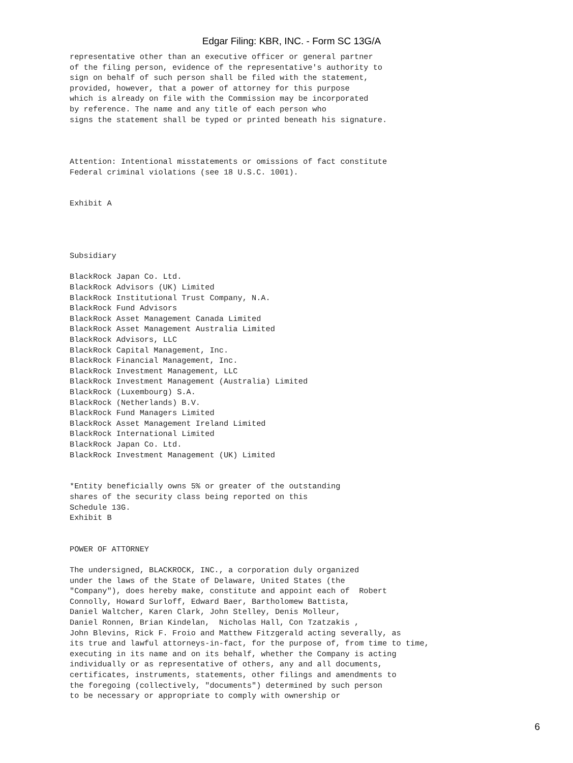Edgar Filing: KBR, INC. - Form SC 13G/A
representative other than an executive officer or general partner
of the filing person, evidence of the representative's authority to
sign on behalf of such person shall be filed with the statement,
provided, however, that a power of attorney for this purpose
which is already on file with the Commission may be incorporated
by reference. The name and any title of each person who
signs the statement shall be typed or printed beneath his signature.



Attention: Intentional misstatements or omissions of fact constitute
Federal criminal violations (see 18 U.S.C. 1001).


Exhibit A




Subsidiary

BlackRock Japan Co. Ltd.
BlackRock Advisors (UK) Limited
BlackRock Institutional Trust Company, N.A.
BlackRock Fund Advisors
BlackRock Asset Management Canada Limited
BlackRock Asset Management Australia Limited
BlackRock Advisors, LLC
BlackRock Capital Management, Inc.
BlackRock Financial Management, Inc.
BlackRock Investment Management, LLC
BlackRock Investment Management (Australia) Limited
BlackRock (Luxembourg) S.A.
BlackRock (Netherlands) B.V.
BlackRock Fund Managers Limited
BlackRock Asset Management Ireland Limited
BlackRock International Limited
BlackRock Japan Co. Ltd.
BlackRock Investment Management (UK) Limited


*Entity beneficially owns 5% or greater of the outstanding
shares of the security class being reported on this
Schedule 13G.
Exhibit B


POWER OF ATTORNEY

The undersigned, BLACKROCK, INC., a corporation duly organized
under the laws of the State of Delaware, United States (the
"Company"), does hereby make, constitute and appoint each of  Robert
Connolly, Howard Surloff, Edward Baer, Bartholomew Battista,
Daniel Waltcher, Karen Clark, John Stelley, Denis Molleur,
Daniel Ronnen, Brian Kindelan,  Nicholas Hall, Con Tzatzakis ,
John Blevins, Rick F. Froio and Matthew Fitzgerald acting severally, as
its true and lawful attorneys-in-fact, for the purpose of, from time to time,
executing in its name and on its behalf, whether the Company is acting
individually or as representative of others, any and all documents,
certificates, instruments, statements, other filings and amendments to
the foregoing (collectively, "documents") determined by such person
to be necessary or appropriate to comply with ownership or
6